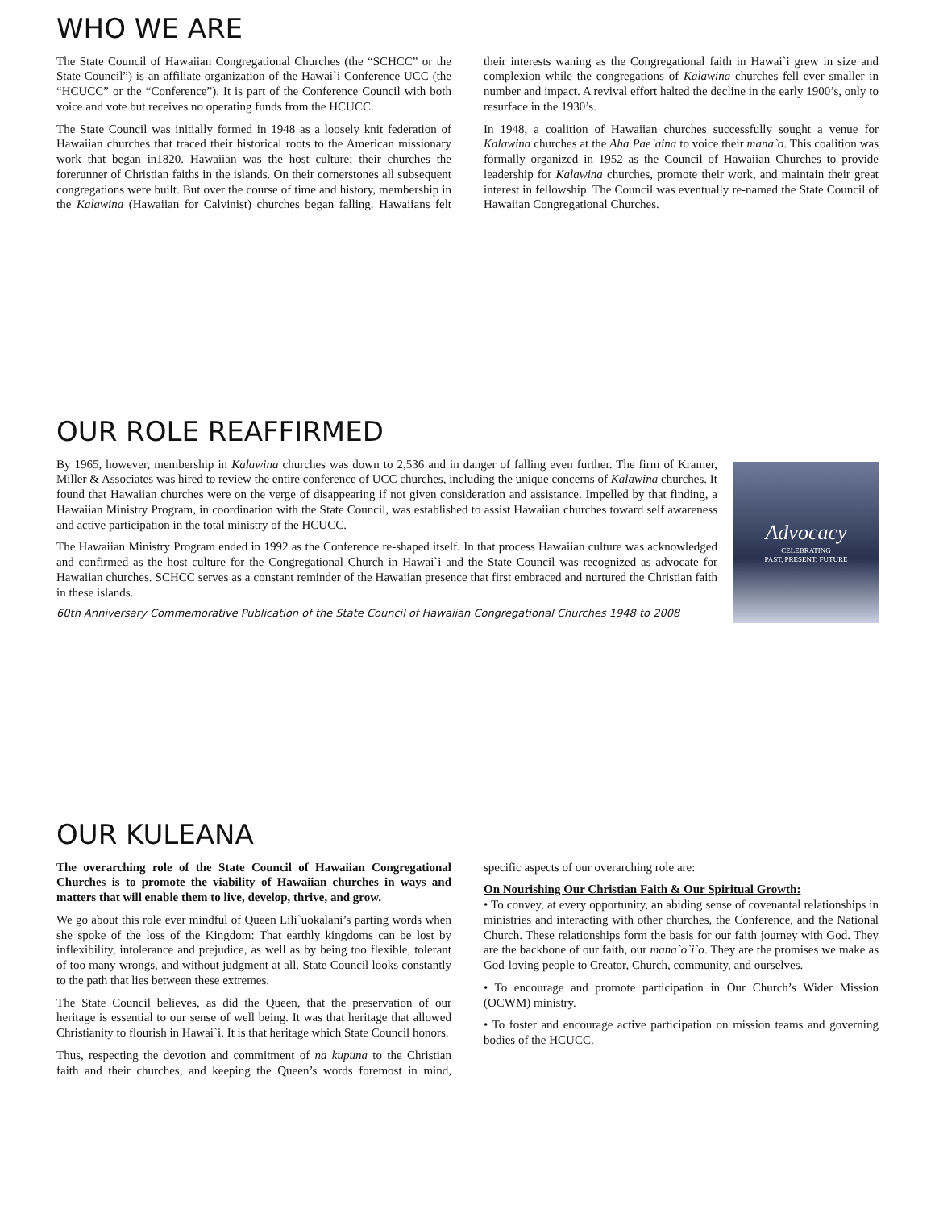WHO WE ARE
The State Council of Hawaiian Congregational Churches (the “SCHCC” or the State Council”) is an affiliate organization of the Hawai`i Conference UCC (the “HCUCC” or the “Conference”). It is part of the Conference Council with both voice and vote but receives no operating funds from the HCUCC.
The State Council was initially formed in 1948 as a loosely knit federation of Hawaiian churches that traced their historical roots to the American missionary work that began in1820. Hawaiian was the host culture; their churches the forerunner of Christian faiths in the islands. On their cornerstones all subsequent congregations were built. But over the course of time and history, membership in the Kalawina (Hawaiian for Calvinist) churches began falling. Hawaiians felt their interests waning as the Congregational faith in Hawai`i grew in size and complexion while the congregations of Kalawina churches fell ever smaller in number and impact. A revival effort halted the decline in the early 1900’s, only to resurface in the 1930’s.
In 1948, a coalition of Hawaiian churches successfully sought a venue for Kalawina churches at the Aha Pae`aina to voice their mana`o. This coalition was formally organized in 1952 as the Council of Hawaiian Churches to provide leadership for Kalawina churches, promote their work, and maintain their great interest in fellowship. The Council was eventually re-named the State Council of Hawaiian Congregational Churches.
OUR ROLE REAFFIRMED
Advocacy
CELEBRATING
PAST, PRESENT, FUTURE
By 1965, however, membership in Kalawina churches was down to 2,536 and in danger of falling even further. The firm of Kramer, Miller & Associates was hired to review the entire conference of UCC churches, including the unique concerns of Kalawina churches. It found that Hawaiian churches were on the verge of disappearing if not given consideration and assistance. Impelled by that finding, a Hawaiian Ministry Program, in coordination with the State Council, was established to assist Hawaiian churches toward self awareness and active participation in the total ministry of the HCUCC.
The Hawaiian Ministry Program ended in 1992 as the Conference re-shaped itself. In that process Hawaiian culture was acknowledged and confirmed as the host culture for the Congregational Church in Hawai`i and the State Council was recognized as advocate for Hawaiian churches. SCHCC serves as a constant reminder of the Hawaiian presence that first embraced and nurtured the Christian faith in these islands.
60th Anniversary Commemorative Publication of the State Council of Hawaiian Congregational Churches 1948 to 2008
OUR KULEANA
The overarching role of the State Council of Hawaiian Congregational Churches is to promote the viability of Hawaiian churches in ways and matters that will enable them to live, develop, thrive, and grow.
We go about this role ever mindful of Queen Lili`uokalani’s parting words when she spoke of the loss of the Kingdom: That earthly kingdoms can be lost by inflexibility, intolerance and prejudice, as well as by being too flexible, tolerant of too many wrongs, and without judgment at all. State Council looks constantly to the path that lies between these extremes.
The State Council believes, as did the Queen, that the preservation of our heritage is essential to our sense of well being. It was that heritage that allowed Christianity to flourish in Hawai`i. It is that heritage which State Council honors.
Thus, respecting the devotion and commitment of na kupuna to the Christian faith and their churches, and keeping the Queen’s words foremost in mind, specific aspects of our overarching role are:
On Nourishing Our Christian Faith & Our Spiritual Growth:
• To convey, at every opportunity, an abiding sense of covenantal relationships in ministries and interacting with other churches, the Conference, and the National Church. These relationships form the basis for our faith journey with God. They are the backbone of our faith, our mana`o`i`o. They are the promises we make as God-loving people to Creator, Church, community, and ourselves.
• To encourage and promote participation in Our Church’s Wider Mission (OCWM) ministry.
• To foster and encourage active participation on mission teams and governing bodies of the HCUCC.